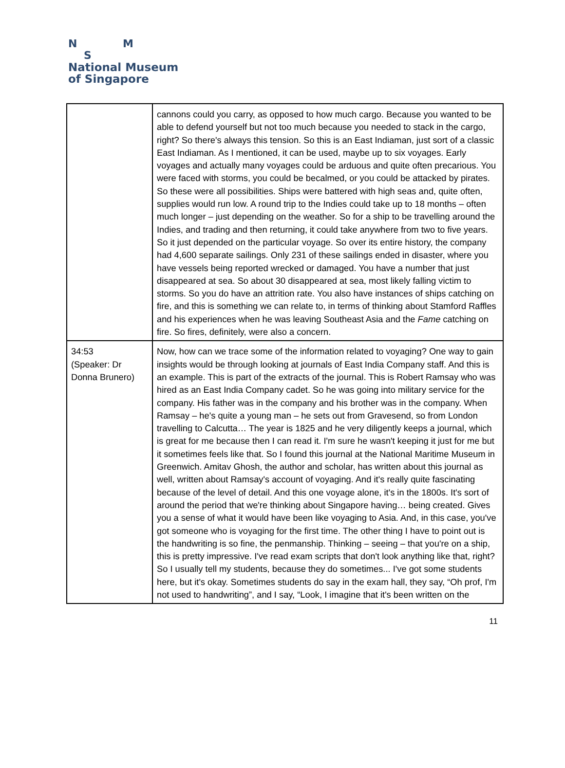N M
S
National Museum
of Singapore
| | cannons could you carry, as opposed to how much cargo. Because you wanted to be able to defend yourself but not too much because you needed to stack in the cargo, right? So there's always this tension. So this is an East Indiaman, just sort of a classic East Indiaman. As I mentioned, it can be used, maybe up to six voyages. Early voyages and actually many voyages could be arduous and quite often precarious. You were faced with storms, you could be becalmed, or you could be attacked by pirates. So these were all possibilities. Ships were battered with high seas and, quite often, supplies would run low. A round trip to the Indies could take up to 18 months – often much longer – just depending on the weather. So for a ship to be travelling around the Indies, and trading and then returning, it could take anywhere from two to five years. So it just depended on the particular voyage. So over its entire history, the company had 4,600 separate sailings. Only 231 of these sailings ended in disaster, where you have vessels being reported wrecked or damaged. You have a number that just disappeared at sea. So about 30 disappeared at sea, most likely falling victim to storms. So you do have an attrition rate. You also have instances of ships catching on fire, and this is something we can relate to, in terms of thinking about Stamford Raffles and his experiences when he was leaving Southeast Asia and the Fame catching on fire. So fires, definitely, were also a concern. |
| 34:53 (Speaker: Dr Donna Brunero) | Now, how can we trace some of the information related to voyaging? One way to gain insights would be through looking at journals of East India Company staff. And this is an example. This is part of the extracts of the journal. This is Robert Ramsay who was hired as an East India Company cadet. So he was going into military service for the company. His father was in the company and his brother was in the company. When Ramsay – he's quite a young man – he sets out from Gravesend, so from London travelling to Calcutta… The year is 1825 and he very diligently keeps a journal, which is great for me because then I can read it. I'm sure he wasn't keeping it just for me but it sometimes feels like that. So I found this journal at the National Maritime Museum in Greenwich. Amitav Ghosh, the author and scholar, has written about this journal as well, written about Ramsay's account of voyaging. And it's really quite fascinating because of the level of detail. And this one voyage alone, it's in the 1800s. It's sort of around the period that we're thinking about Singapore having… being created. Gives you a sense of what it would have been like voyaging to Asia. And, in this case, you've got someone who is voyaging for the first time. The other thing I have to point out is the handwriting is so fine, the penmanship. Thinking – seeing – that you're on a ship, this is pretty impressive. I've read exam scripts that don't look anything like that, right? So I usually tell my students, because they do sometimes... I've got some students here, but it's okay. Sometimes students do say in the exam hall, they say, “Oh prof, I'm not used to handwriting”, and I say, “Look, I imagine that it's been written on the |
11